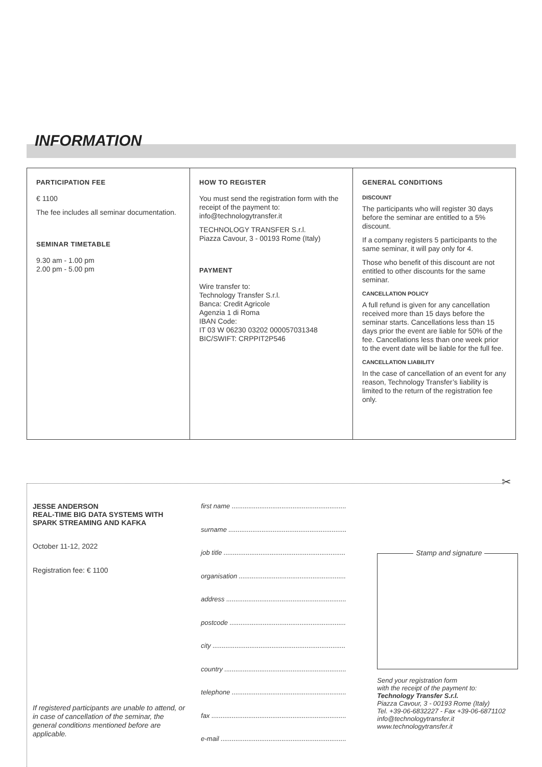INFORMATION
PARTICIPATION FEE
€ 1100
The fee includes all seminar documentation.
SEMINAR TIMETABLE
9.30 am - 1.00 pm
2.00 pm - 5.00 pm
HOW TO REGISTER
You must send the registration form with the receipt of the payment to:
info@technologytransfer.it
TECHNOLOGY TRANSFER S.r.l.
Piazza Cavour, 3 - 00193 Rome (Italy)
PAYMENT
Wire transfer to:
Technology Transfer S.r.l.
Banca: Credit Agricole
Agenzia 1 di Roma
IBAN Code:
IT 03 W 06230 03202 000057031348
BIC/SWIFT: CRPPIT2P546
GENERAL CONDITIONS
DISCOUNT
The participants who will register 30 days before the seminar are entitled to a 5% discount.
If a company registers 5 participants to the same seminar, it will pay only for 4.
Those who benefit of this discount are not entitled to other discounts for the same seminar.
CANCELLATION POLICY
A full refund is given for any cancellation received more than 15 days before the seminar starts. Cancellations less than 15 days prior the event are liable for 50% of the fee. Cancellations less than one week prior to the event date will be liable for the full fee.
CANCELLATION LIABILITY
In the case of cancellation of an event for any reason, Technology Transfer’s liability is limited to the return of the registration fee only.
✂
JESSE ANDERSON
REAL-TIME BIG DATA SYSTEMS WITH SPARK STREAMING AND KAFKA
October 11-12, 2022
Registration fee: € 1100
If registered participants are unable to attend, or in case of cancellation of the seminar, the general conditions mentioned before are applicable.
first name ..............................................................
surname ................................................................
job title ..................................................................
organisation ..........................................................
address .................................................................
postcode ...............................................................
city ........................................................................
country ..................................................................
telephone ..............................................................
fax .........................................................................
e-mail ....................................................................
Stamp and signature
Send your registration form
with the receipt of the payment to:
Technology Transfer S.r.l.
Piazza Cavour, 3 - 00193 Rome (Italy)
Tel. +39-06-6832227 - Fax +39-06-6871102
info@technologytransfer.it
www.technologytransfer.it